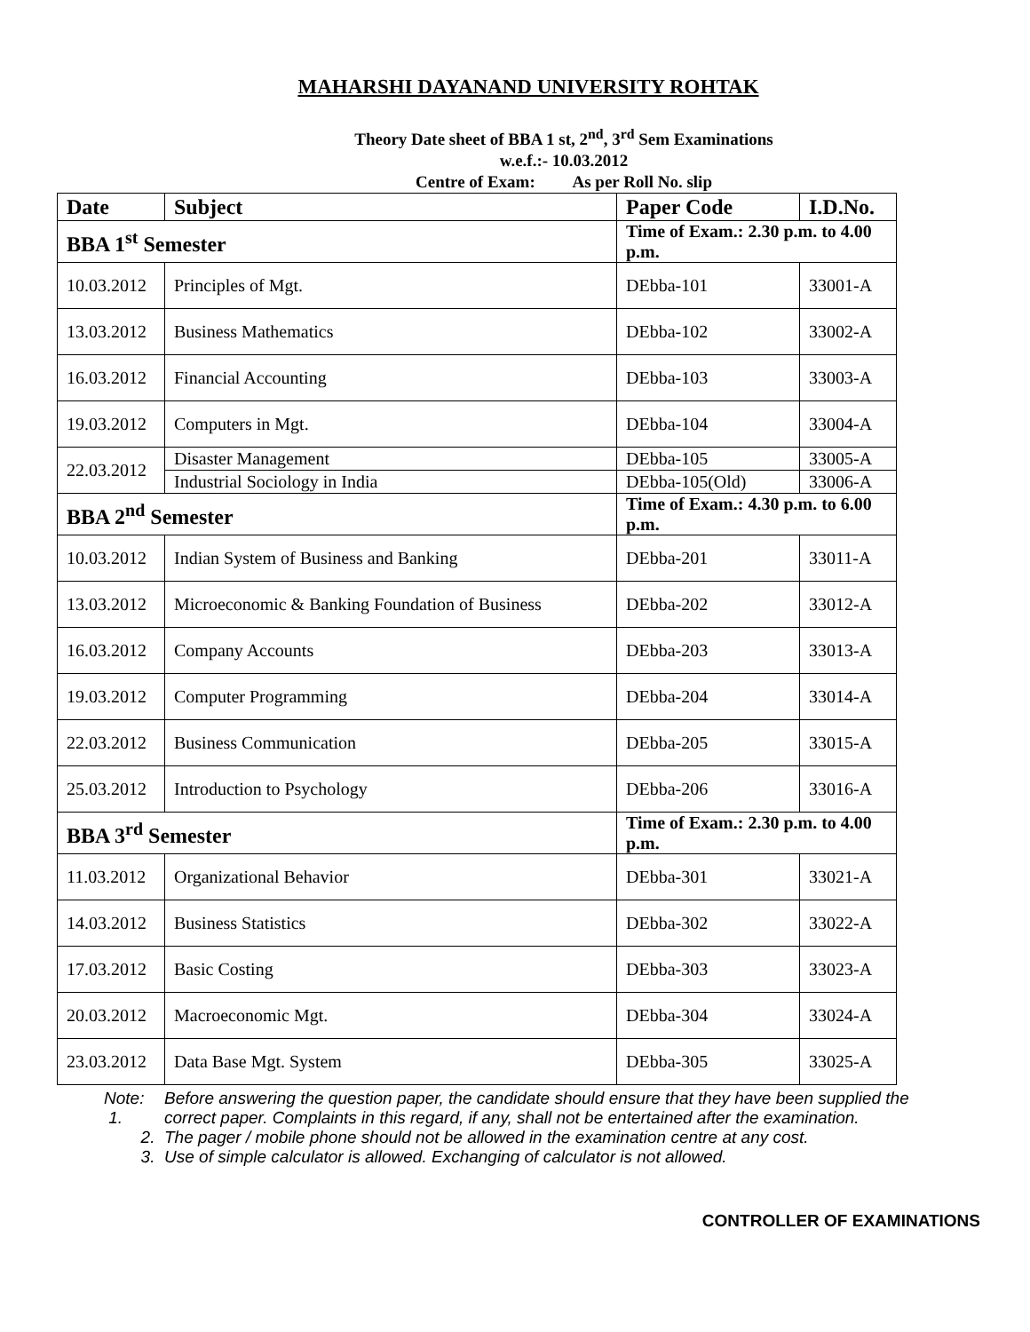MAHARSHI DAYANAND UNIVERSITY ROHTAK
Theory Date sheet of BBA 1 st, 2<sup>nd</sup>, 3<sup>rd</sup> Sem Examinations
w.e.f.:- 10.03.2012
Centre of Exam: As per Roll No. slip
| Date | Subject | Paper Code | I.D.No. |
| --- | --- | --- | --- |
| BBA 1<sup>st</sup> Semester | | Time of Exam.: 2.30 p.m. to 4.00 p.m. | |
| 10.03.2012 | Principles of Mgt. | DEbba-101 | 33001-A |
| 13.03.2012 | Business Mathematics | DEbba-102 | 33002-A |
| 16.03.2012 | Financial Accounting | DEbba-103 | 33003-A |
| 19.03.2012 | Computers in Mgt. | DEbba-104 | 33004-A |
| 22.03.2012 | Disaster Management | DEbba-105 | 33005-A |
| | Industrial Sociology in India | DEbba-105(Old) | 33006-A |
| BBA 2<sup>nd</sup> Semester | | Time of Exam.: 4.30 p.m. to 6.00 p.m. | |
| 10.03.2012 | Indian System of Business and Banking | DEbba-201 | 33011-A |
| 13.03.2012 | Microeconomic & Banking Foundation of Business | DEbba-202 | 33012-A |
| 16.03.2012 | Company Accounts | DEbba-203 | 33013-A |
| 19.03.2012 | Computer Programming | DEbba-204 | 33014-A |
| 22.03.2012 | Business Communication | DEbba-205 | 33015-A |
| 25.03.2012 | Introduction to Psychology | DEbba-206 | 33016-A |
| BBA 3<sup>rd</sup> Semester | | Time of Exam.: 2.30 p.m. to 4.00 p.m. | |
| 11.03.2012 | Organizational Behavior | DEbba-301 | 33021-A |
| 14.03.2012 | Business Statistics | DEbba-302 | 33022-A |
| 17.03.2012 | Basic Costing | DEbba-303 | 33023-A |
| 20.03.2012 | Macroeconomic Mgt. | DEbba-304 | 33024-A |
| 23.03.2012 | Data Base Mgt. System | DEbba-305 | 33025-A |
Note: 1. Before answering the question paper, the candidate should ensure that they have been supplied the correct paper. Complaints in this regard, if any, shall not be entertained after the examination.
2. The pager / mobile phone should not be allowed in the examination centre at any cost.
3. Use of simple calculator is allowed. Exchanging of calculator is not allowed.
CONTROLLER OF EXAMINATIONS